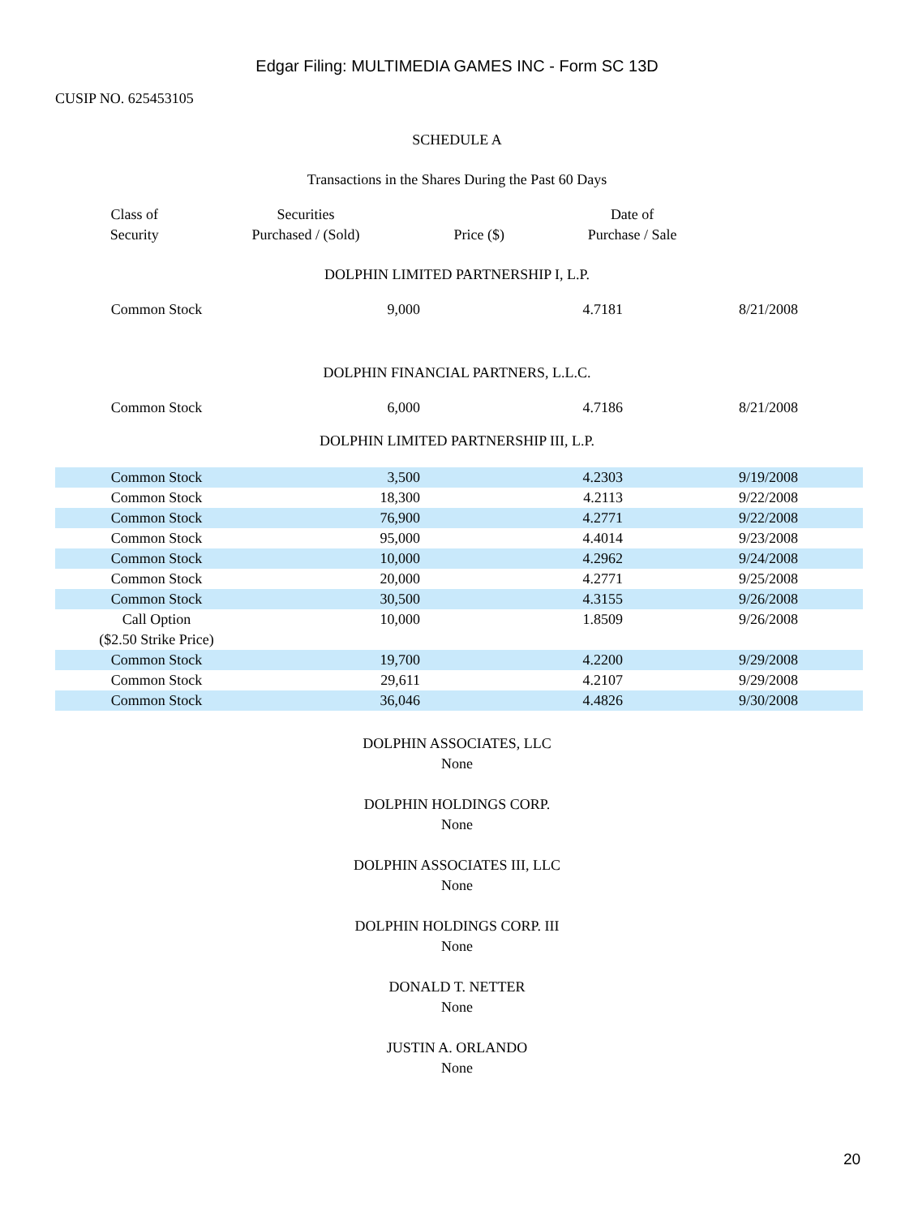Edgar Filing: MULTIMEDIA GAMES INC - Form SC 13D
CUSIP NO. 625453105
SCHEDULE A
Transactions in the Shares During the Past 60 Days
| Class of Security | Securities Purchased / (Sold) | Price ($) | Date of Purchase / Sale |
| --- | --- | --- | --- |
DOLPHIN LIMITED PARTNERSHIP I, L.P.
| Common Stock | 9,000 | 4.7181 | 8/21/2008 |
DOLPHIN FINANCIAL PARTNERS, L.L.C.
| Common Stock | 6,000 | 4.7186 | 8/21/2008 |
DOLPHIN LIMITED PARTNERSHIP III, L.P.
| Common Stock | 3,500 | 4.2303 | 9/19/2008 |
| Common Stock | 18,300 | 4.2113 | 9/22/2008 |
| Common Stock | 76,900 | 4.2771 | 9/22/2008 |
| Common Stock | 95,000 | 4.4014 | 9/23/2008 |
| Common Stock | 10,000 | 4.2962 | 9/24/2008 |
| Common Stock | 20,000 | 4.2771 | 9/25/2008 |
| Common Stock | 30,500 | 4.3155 | 9/26/2008 |
| Call Option ($2.50 Strike Price) | 10,000 | 1.8509 | 9/26/2008 |
| Common Stock | 19,700 | 4.2200 | 9/29/2008 |
| Common Stock | 29,611 | 4.2107 | 9/29/2008 |
| Common Stock | 36,046 | 4.4826 | 9/30/2008 |
DOLPHIN ASSOCIATES, LLC
None
DOLPHIN HOLDINGS CORP.
None
DOLPHIN ASSOCIATES III, LLC
None
DOLPHIN HOLDINGS CORP. III
None
DONALD T. NETTER
None
JUSTIN A. ORLANDO
None
20